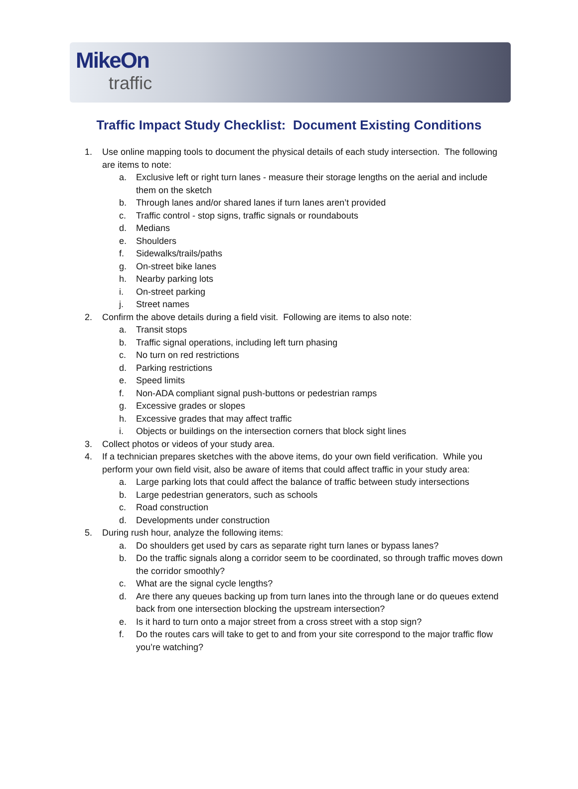MikeOn
traffic
Traffic Impact Study Checklist: Document Existing Conditions
1. Use online mapping tools to document the physical details of each study intersection. The following are items to note:
a. Exclusive left or right turn lanes - measure their storage lengths on the aerial and include them on the sketch
b. Through lanes and/or shared lanes if turn lanes aren’t provided
c. Traffic control - stop signs, traffic signals or roundabouts
d. Medians
e. Shoulders
f. Sidewalks/trails/paths
g. On-street bike lanes
h. Nearby parking lots
i. On-street parking
j. Street names
2. Confirm the above details during a field visit. Following are items to also note:
a. Transit stops
b. Traffic signal operations, including left turn phasing
c. No turn on red restrictions
d. Parking restrictions
e. Speed limits
f. Non-ADA compliant signal push-buttons or pedestrian ramps
g. Excessive grades or slopes
h. Excessive grades that may affect traffic
i. Objects or buildings on the intersection corners that block sight lines
3. Collect photos or videos of your study area.
4. If a technician prepares sketches with the above items, do your own field verification. While you perform your own field visit, also be aware of items that could affect traffic in your study area:
a. Large parking lots that could affect the balance of traffic between study intersections
b. Large pedestrian generators, such as schools
c. Road construction
d. Developments under construction
5. During rush hour, analyze the following items:
a. Do shoulders get used by cars as separate right turn lanes or bypass lanes?
b. Do the traffic signals along a corridor seem to be coordinated, so through traffic moves down the corridor smoothly?
c. What are the signal cycle lengths?
d. Are there any queues backing up from turn lanes into the through lane or do queues extend back from one intersection blocking the upstream intersection?
e. Is it hard to turn onto a major street from a cross street with a stop sign?
f. Do the routes cars will take to get to and from your site correspond to the major traffic flow you’re watching?